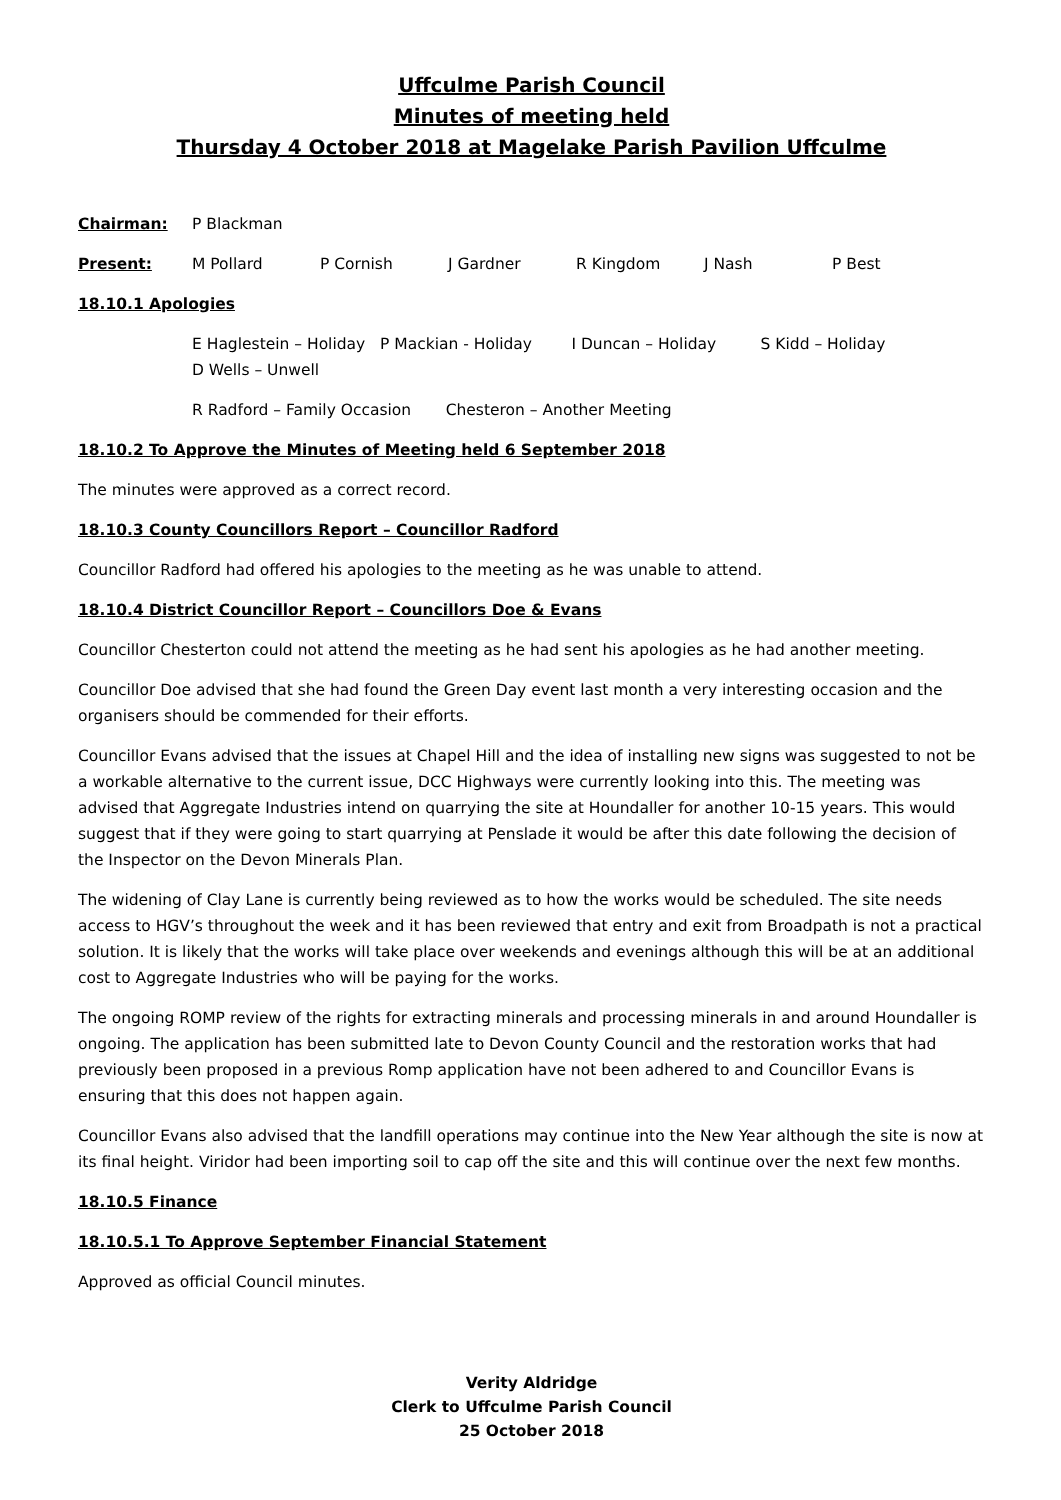Uffculme Parish Council
Minutes of meeting held
Thursday 4 October 2018 at Magelake Parish Pavilion Uffculme
Chairman: P Blackman
Present: M Pollard P Cornish J Gardner R Kingdom J Nash P Best
18.10.1 Apologies
E Haglestein – Holiday P Mackian - Holiday I Duncan – Holiday S Kidd – Holiday
D Wells – Unwell
R Radford – Family Occasion Chesteron – Another Meeting
18.10.2 To Approve the Minutes of Meeting held 6 September 2018
The minutes were approved as a correct record.
18.10.3 County Councillors Report – Councillor Radford
Councillor Radford had offered his apologies to the meeting as he was unable to attend.
18.10.4 District Councillor Report – Councillors Doe & Evans
Councillor Chesterton could not attend the meeting as he had sent his apologies as he had another meeting.
Councillor Doe advised that she had found the Green Day event last month a very interesting occasion and the organisers should be commended for their efforts.
Councillor Evans advised that the issues at Chapel Hill and the idea of installing new signs was suggested to not be a workable alternative to the current issue, DCC Highways were currently looking into this. The meeting was advised that Aggregate Industries intend on quarrying the site at Houndaller for another 10-15 years. This would suggest that if they were going to start quarrying at Penslade it would be after this date following the decision of the Inspector on the Devon Minerals Plan.
The widening of Clay Lane is currently being reviewed as to how the works would be scheduled. The site needs access to HGV’s throughout the week and it has been reviewed that entry and exit from Broadpath is not a practical solution. It is likely that the works will take place over weekends and evenings although this will be at an additional cost to Aggregate Industries who will be paying for the works.
The ongoing ROMP review of the rights for extracting minerals and processing minerals in and around Houndaller is ongoing. The application has been submitted late to Devon County Council and the restoration works that had previously been proposed in a previous Romp application have not been adhered to and Councillor Evans is ensuring that this does not happen again.
Councillor Evans also advised that the landfill operations may continue into the New Year although the site is now at its final height. Viridor had been importing soil to cap off the site and this will continue over the next few months.
18.10.5 Finance
18.10.5.1 To Approve September Financial Statement
Approved as official Council minutes.
Verity Aldridge
Clerk to Uffculme Parish Council
25 October 2018